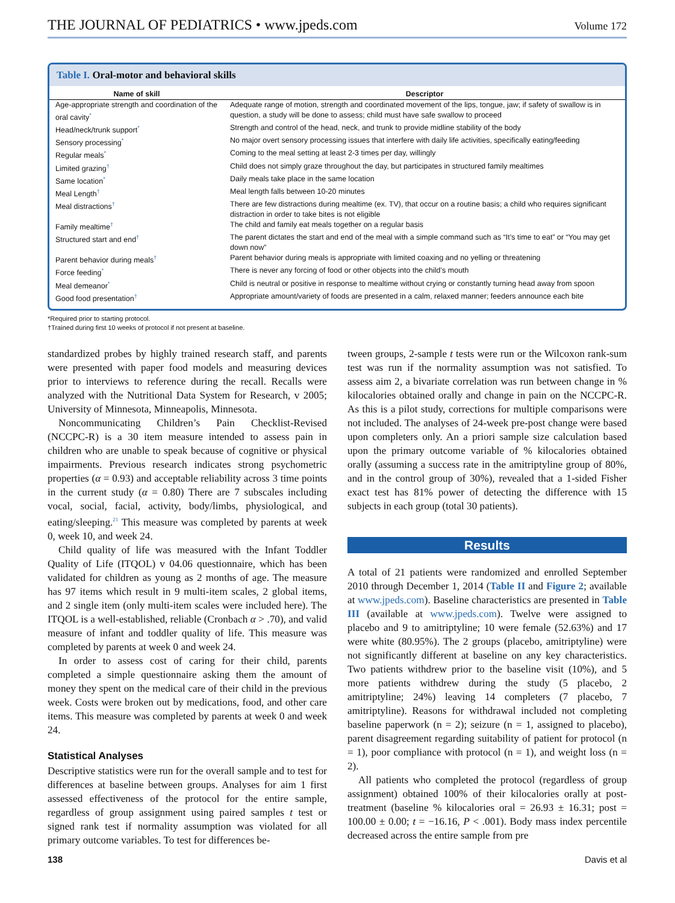THE JOURNAL OF PEDIATRICS • www.jpeds.com Volume 172
Table I. Oral-motor and behavioral skills
| Name of skill | Descriptor |
| --- | --- |
| Age-appropriate strength and coordination of the oral cavity<sup>*</sup> | Adequate range of motion, strength and coordinated movement of the lips, tongue, jaw; if safety of swallow is in question, a study will be done to assess; child must have safe swallow to proceed |
| Head/neck/trunk support<sup>*</sup> | Strength and control of the head, neck, and trunk to provide midline stability of the body |
| Sensory processing<sup>*</sup> | No major overt sensory processing issues that interfere with daily life activities, specifically eating/feeding |
| Regular meals<sup>*</sup> | Coming to the meal setting at least 2-3 times per day, willingly |
| Limited grazing<sup>†</sup> | Child does not simply graze throughout the day, but participates in structured family mealtimes |
| Same location<sup>*</sup> | Daily meals take place in the same location |
| Meal Length<sup>†</sup> | Meal length falls between 10-20 minutes |
| Meal distractions<sup>†</sup> | There are few distractions during mealtime (ex. TV), that occur on a routine basis; a child who requires significant distraction in order to take bites is not eligible |
| Family mealtime<sup>†</sup> | The child and family eat meals together on a regular basis |
| Structured start and end<sup>†</sup> | The parent dictates the start and end of the meal with a simple command such as “It’s time to eat” or “You may get down now” |
| Parent behavior during meals<sup>†</sup> | Parent behavior during meals is appropriate with limited coaxing and no yelling or threatening |
| Force feeding<sup>*</sup> | There is never any forcing of food or other objects into the child’s mouth |
| Meal demeanor<sup>*</sup> | Child is neutral or positive in response to mealtime without crying or constantly turning head away from spoon |
| Good food presentation<sup>†</sup> | Appropriate amount/variety of foods are presented in a calm, relaxed manner; feeders announce each bite |
*Required prior to starting protocol.
†Trained during first 10 weeks of protocol if not present at baseline.
standardized probes by highly trained research staff, and parents were presented with paper food models and measuring devices prior to interviews to reference during the recall. Recalls were analyzed with the Nutritional Data System for Research, v 2005; University of Minnesota, Minneapolis, Minnesota.
Noncommunicating Children’s Pain Checklist-Revised (NCCPC-R) is a 30 item measure intended to assess pain in children who are unable to speak because of cognitive or physical impairments. Previous research indicates strong psychometric properties (α = 0.93) and acceptable reliability across 3 time points in the current study (α = 0.80) There are 7 subscales including vocal, social, facial, activity, body/limbs, physiological, and eating/sleeping.<sup>21</sup> This measure was completed by parents at week 0, week 10, and week 24.
Child quality of life was measured with the Infant Toddler Quality of Life (ITQOL) v 04.06 questionnaire, which has been validated for children as young as 2 months of age. The measure has 97 items which result in 9 multi-item scales, 2 global items, and 2 single item (only multi-item scales were included here). The ITQOL is a well-established, reliable (Cronbach α > .70), and valid measure of infant and toddler quality of life. This measure was completed by parents at week 0 and week 24.
In order to assess cost of caring for their child, parents completed a simple questionnaire asking them the amount of money they spent on the medical care of their child in the previous week. Costs were broken out by medications, food, and other care items. This measure was completed by parents at week 0 and week 24.
Statistical Analyses
Descriptive statistics were run for the overall sample and to test for differences at baseline between groups. Analyses for aim 1 first assessed effectiveness of the protocol for the entire sample, regardless of group assignment using paired samples t test or signed rank test if normality assumption was violated for all primary outcome variables. To test for differences be-
tween groups, 2-sample t tests were run or the Wilcoxon rank-sum test was run if the normality assumption was not satisfied. To assess aim 2, a bivariate correlation was run between change in % kilocalories obtained orally and change in pain on the NCCPC-R. As this is a pilot study, corrections for multiple comparisons were not included. The analyses of 24-week pre-post change were based upon completers only. An a priori sample size calculation based upon the primary outcome variable of % kilocalories obtained orally (assuming a success rate in the amitriptyline group of 80%, and in the control group of 30%), revealed that a 1-sided Fisher exact test has 81% power of detecting the difference with 15 subjects in each group (total 30 patients).
Results
A total of 21 patients were randomized and enrolled September 2010 through December 1, 2014 (Table II and Figure 2; available at www.jpeds.com). Baseline characteristics are presented in Table III (available at www.jpeds.com). Twelve were assigned to placebo and 9 to amitriptyline; 10 were female (52.63%) and 17 were white (80.95%). The 2 groups (placebo, amitriptyline) were not significantly different at baseline on any key characteristics. Two patients withdrew prior to the baseline visit (10%), and 5 more patients withdrew during the study (5 placebo, 2 amitriptyline; 24%) leaving 14 completers (7 placebo, 7 amitriptyline). Reasons for withdrawal included not completing baseline paperwork (n = 2); seizure (n = 1, assigned to placebo), parent disagreement regarding suitability of patient for protocol (n = 1), poor compliance with protocol (n = 1), and weight loss (n = 2).
All patients who completed the protocol (regardless of group assignment) obtained 100% of their kilocalories orally at post-treatment (baseline % kilocalories oral = 26.93 ± 16.31; post = 100.00 ± 0.00; t = −16.16, P < .001). Body mass index percentile decreased across the entire sample from pre
138 Davis et al